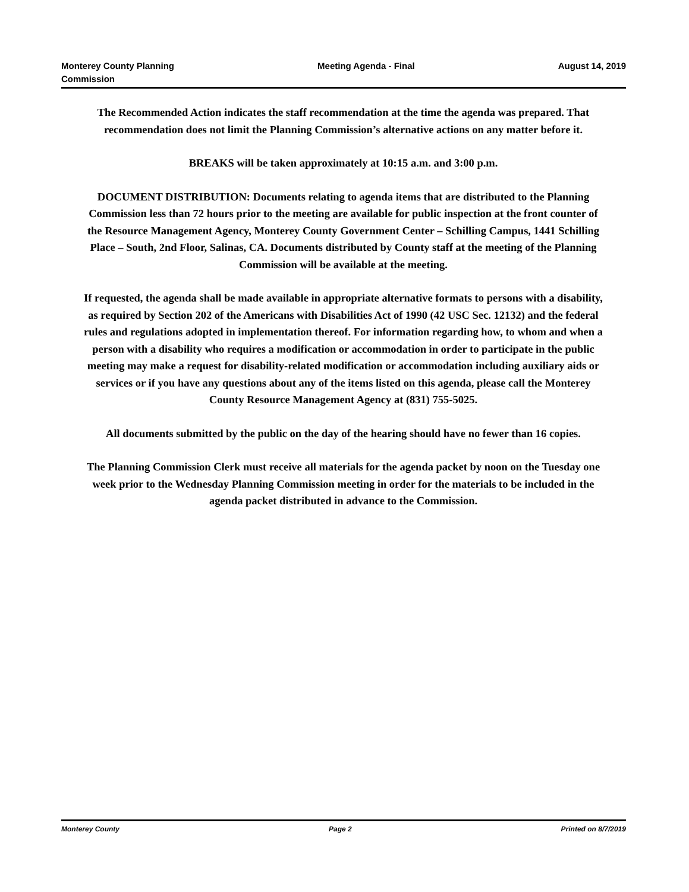Monterey County Planning
Commission
Meeting Agenda - Final August 14, 2019
The Recommended Action indicates the staff recommendation at the time the agenda was prepared. That recommendation does not limit the Planning Commission’s alternative actions on any matter before it.
BREAKS will be taken approximately at 10:15 a.m. and 3:00 p.m.
DOCUMENT DISTRIBUTION: Documents relating to agenda items that are distributed to the Planning Commission less than 72 hours prior to the meeting are available for public inspection at the front counter of the Resource Management Agency, Monterey County Government Center – Schilling Campus, 1441 Schilling Place – South, 2nd Floor, Salinas, CA. Documents distributed by County staff at the meeting of the Planning Commission will be available at the meeting.
If requested, the agenda shall be made available in appropriate alternative formats to persons with a disability, as required by Section 202 of the Americans with Disabilities Act of 1990 (42 USC Sec. 12132) and the federal rules and regulations adopted in implementation thereof. For information regarding how, to whom and when a person with a disability who requires a modification or accommodation in order to participate in the public meeting may make a request for disability-related modification or accommodation including auxiliary aids or services or if you have any questions about any of the items listed on this agenda, please call the Monterey County Resource Management Agency at (831) 755-5025.
All documents submitted by the public on the day of the hearing should have no fewer than 16 copies.
The Planning Commission Clerk must receive all materials for the agenda packet by noon on the Tuesday one week prior to the Wednesday Planning Commission meeting in order for the materials to be included in the agenda packet distributed in advance to the Commission.
Monterey County Page 2 Printed on 8/7/2019